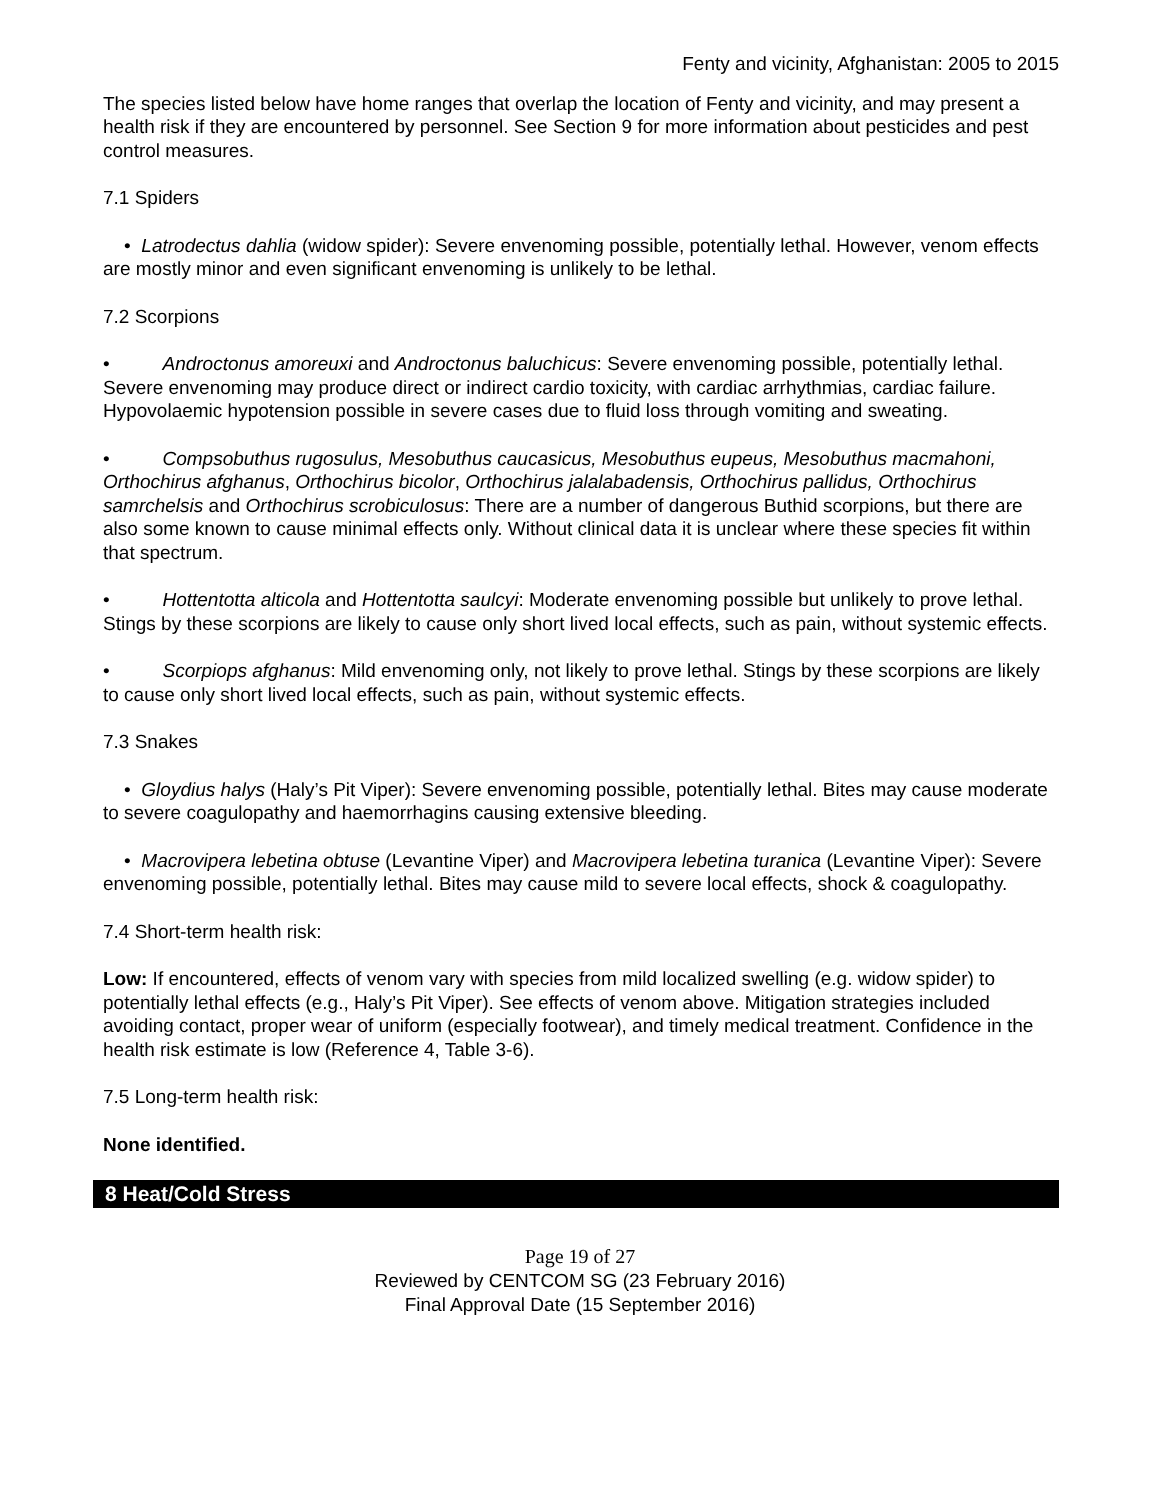Fenty and vicinity, Afghanistan: 2005 to 2015
The species listed below have home ranges that overlap the location of Fenty and vicinity, and may present a health risk if they are encountered by personnel. See Section 9 for more information about pesticides and pest control measures.
7.1 Spiders
• Latrodectus dahlia (widow spider): Severe envenoming possible, potentially lethal. However, venom effects are mostly minor and even significant envenoming is unlikely to be lethal.
7.2 Scorpions
• Androctonus amoreuxi and Androctonus baluchicus: Severe envenoming possible, potentially lethal. Severe envenoming may produce direct or indirect cardio toxicity, with cardiac arrhythmias, cardiac failure. Hypovolaemic hypotension possible in severe cases due to fluid loss through vomiting and sweating.
• Compsobuthus rugosulus, Mesobuthus caucasicus, Mesobuthus eupeus, Mesobuthus macmahoni, Orthochirus afghanus, Orthochirus bicolor, Orthochirus jalalabadensis, Orthochirus pallidus, Orthochirus samrchelsis and Orthochirus scrobiculosus: There are a number of dangerous Buthid scorpions, but there are also some known to cause minimal effects only. Without clinical data it is unclear where these species fit within that spectrum.
• Hottentotta alticola and Hottentotta saulcyi: Moderate envenoming possible but unlikely to prove lethal. Stings by these scorpions are likely to cause only short lived local effects, such as pain, without systemic effects.
• Scorpiops afghanus: Mild envenoming only, not likely to prove lethal. Stings by these scorpions are likely to cause only short lived local effects, such as pain, without systemic effects.
7.3 Snakes
• Gloydius halys (Haly’s Pit Viper): Severe envenoming possible, potentially lethal. Bites may cause moderate to severe coagulopathy and haemorrhagins causing extensive bleeding.
• Macrovipera lebetina obtuse (Levantine Viper) and Macrovipera lebetina turanica (Levantine Viper): Severe envenoming possible, potentially lethal. Bites may cause mild to severe local effects, shock & coagulopathy.
7.4 Short-term health risk:
Low: If encountered, effects of venom vary with species from mild localized swelling (e.g. widow spider) to potentially lethal effects (e.g., Haly’s Pit Viper). See effects of venom above. Mitigation strategies included avoiding contact, proper wear of uniform (especially footwear), and timely medical treatment. Confidence in the health risk estimate is low (Reference 4, Table 3-6).
7.5 Long-term health risk:
None identified.
8 Heat/Cold Stress
Page 19 of 27
Reviewed by CENTCOM SG (23 February 2016)
Final Approval Date (15 September 2016)